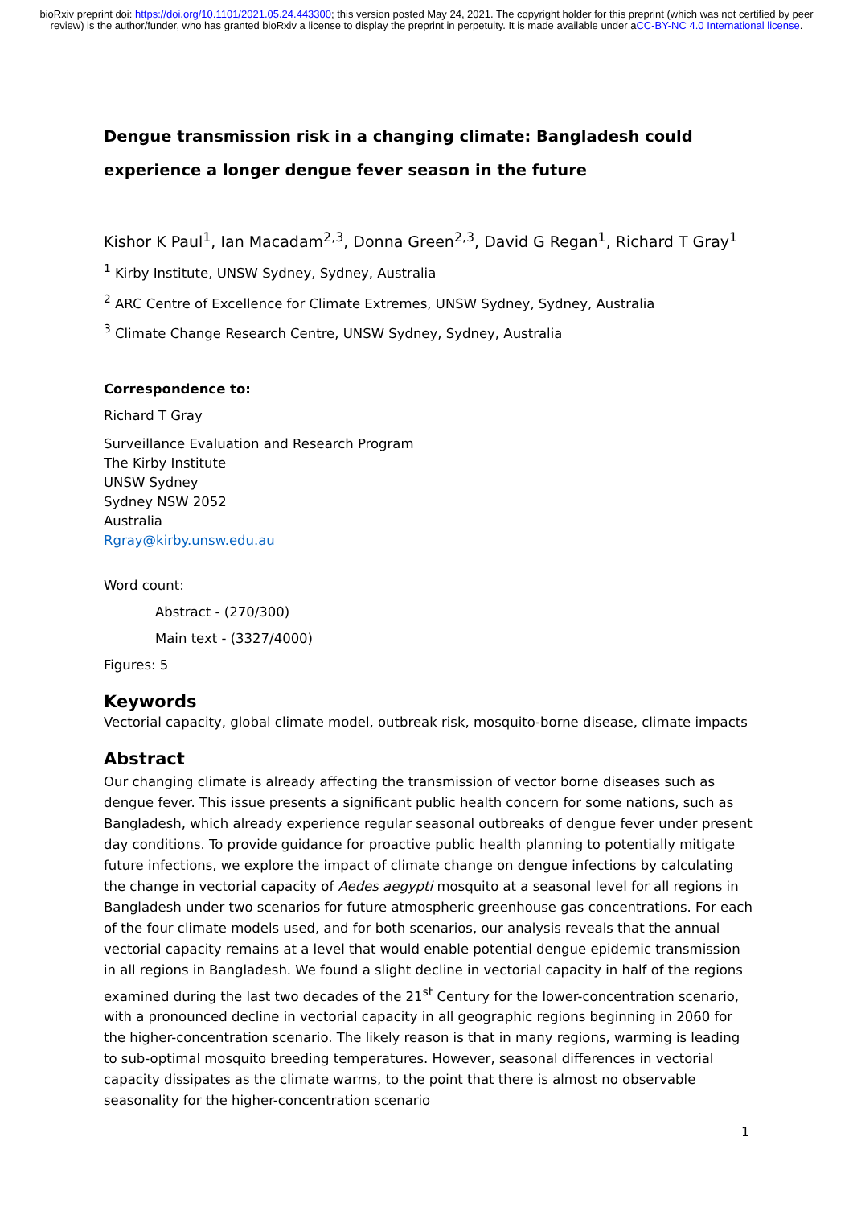bioRxiv preprint doi: https://doi.org/10.1101/2021.05.24.443300; this version posted May 24, 2021. The copyright holder for this preprint (which was not certified by peer review) is the author/funder, who has granted bioRxiv a license to display the preprint in perpetuity. It is made available under aCC-BY-NC 4.0 International license.
Dengue transmission risk in a changing climate: Bangladesh could experience a longer dengue fever season in the future
Kishor K Paul<sup>1</sup>, Ian Macadam<sup>2,3</sup>, Donna Green<sup>2,3</sup>, David G Regan<sup>1</sup>, Richard T Gray<sup>1</sup>
<sup>1</sup> Kirby Institute, UNSW Sydney, Sydney, Australia
<sup>2</sup> ARC Centre of Excellence for Climate Extremes, UNSW Sydney, Sydney, Australia
<sup>3</sup> Climate Change Research Centre, UNSW Sydney, Sydney, Australia
Correspondence to:
Richard T Gray
Surveillance Evaluation and Research Program
The Kirby Institute
UNSW Sydney
Sydney NSW 2052
Australia
Rgray@kirby.unsw.edu.au
Word count:
Abstract - (270/300)
Main text - (3327/4000)
Figures: 5
Keywords
Vectorial capacity, global climate model, outbreak risk, mosquito-borne disease, climate impacts
Abstract
Our changing climate is already affecting the transmission of vector borne diseases such as dengue fever. This issue presents a significant public health concern for some nations, such as Bangladesh, which already experience regular seasonal outbreaks of dengue fever under present day conditions. To provide guidance for proactive public health planning to potentially mitigate future infections, we explore the impact of climate change on dengue infections by calculating the change in vectorial capacity of Aedes aegypti mosquito at a seasonal level for all regions in Bangladesh under two scenarios for future atmospheric greenhouse gas concentrations. For each of the four climate models used, and for both scenarios, our analysis reveals that the annual vectorial capacity remains at a level that would enable potential dengue epidemic transmission in all regions in Bangladesh. We found a slight decline in vectorial capacity in half of the regions examined during the last two decades of the 21<sup>st</sup> Century for the lower-concentration scenario, with a pronounced decline in vectorial capacity in all geographic regions beginning in 2060 for the higher-concentration scenario. The likely reason is that in many regions, warming is leading to sub-optimal mosquito breeding temperatures. However, seasonal differences in vectorial capacity dissipates as the climate warms, to the point that there is almost no observable seasonality for the higher-concentration scenario
1